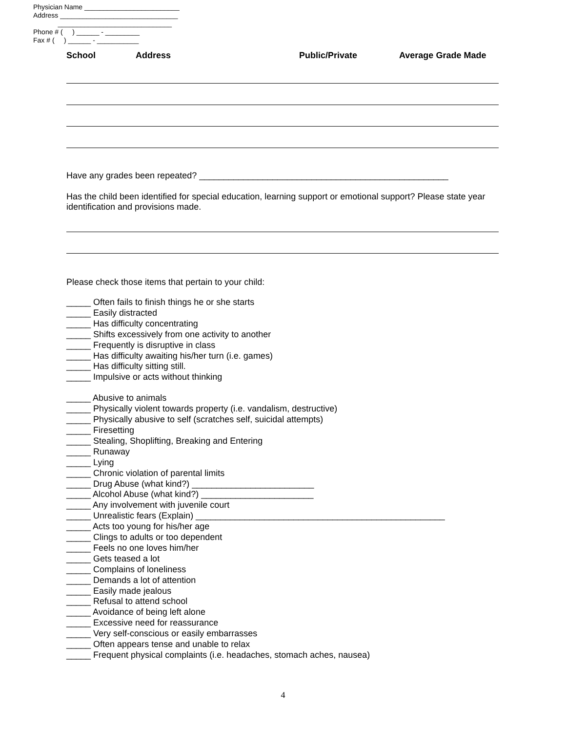Physician Name _________________________
Address _______________________________
______________________________
Phone # ( ) ______ - _________
Fax # ( ) ______ - ___________
School Address Public/Private Average Grade Made
Have any grades been repeated? ___________________________________________________
Has the child been identified for special education, learning support or emotional support? Please state year identification and provisions made.
Please check those items that pertain to your child:
_____ Often fails to finish things he or she starts
_____ Easily distracted
_____ Has difficulty concentrating
_____ Shifts excessively from one activity to another
_____ Frequently is disruptive in class
_____ Has difficulty awaiting his/her turn (i.e. games)
_____ Has difficulty sitting still.
_____ Impulsive or acts without thinking
_____ Abusive to animals
_____ Physically violent towards property (i.e. vandalism, destructive)
_____ Physically abusive to self (scratches self, suicidal attempts)
_____ Firesetting
_____ Stealing, Shoplifting, Breaking and Entering
_____ Runaway
_____ Lying
_____ Chronic violation of parental limits
_____ Drug Abuse (what kind?) _________________________
_____ Alcohol Abuse (what kind?) _______________________
_____ Any involvement with juvenile court
_____ Unrealistic fears (Explain) ___________________________________________________
_____ Acts too young for his/her age
_____ Clings to adults or too dependent
_____ Feels no one loves him/her
_____ Gets teased a lot
_____ Complains of loneliness
_____ Demands a lot of attention
_____ Easily made jealous
_____ Refusal to attend school
_____ Avoidance of being left alone
_____ Excessive need for reassurance
_____ Very self-conscious or easily embarrasses
_____ Often appears tense and unable to relax
_____ Frequent physical complaints (i.e. headaches, stomach aches, nausea)
4